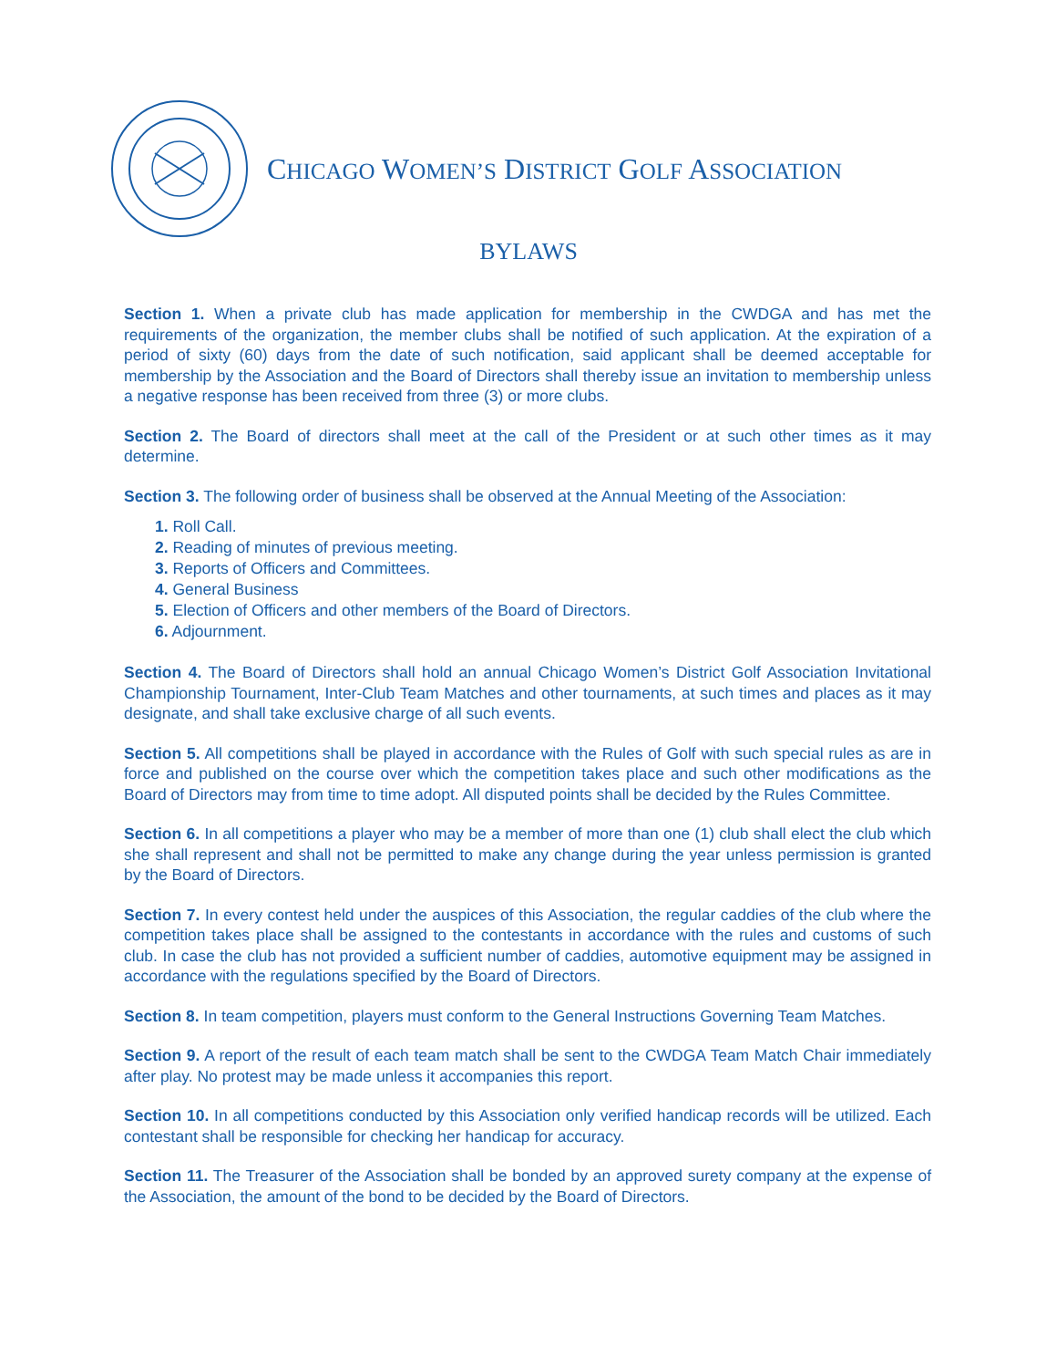CHICAGO WOMEN’S DISTRICT GOLF ASSOCIATION
BYLAWS
Section 1. When a private club has made application for membership in the CWDGA and has met the requirements of the organization, the member clubs shall be notified of such application. At the expiration of a period of sixty (60) days from the date of such notification, said applicant shall be deemed acceptable for membership by the Association and the Board of Directors shall thereby issue an invitation to membership unless a negative response has been received from three (3) or more clubs.
Section 2. The Board of directors shall meet at the call of the President or at such other times as it may determine.
Section 3. The following order of business shall be observed at the Annual Meeting of the Association:
1. Roll Call.
2. Reading of minutes of previous meeting.
3. Reports of Officers and Committees.
4. General Business
5. Election of Officers and other members of the Board of Directors.
6. Adjournment.
Section 4. The Board of Directors shall hold an annual Chicago Women’s District Golf Association Invitational Championship Tournament, Inter-Club Team Matches and other tournaments, at such times and places as it may designate, and shall take exclusive charge of all such events.
Section 5. All competitions shall be played in accordance with the Rules of Golf with such special rules as are in force and published on the course over which the competition takes place and such other modifications as the Board of Directors may from time to time adopt. All disputed points shall be decided by the Rules Committee.
Section 6. In all competitions a player who may be a member of more than one (1) club shall elect the club which she shall represent and shall not be permitted to make any change during the year unless permission is granted by the Board of Directors.
Section 7. In every contest held under the auspices of this Association, the regular caddies of the club where the competition takes place shall be assigned to the contestants in accordance with the rules and customs of such club. In case the club has not provided a sufficient number of caddies, automotive equipment may be assigned in accordance with the regulations specified by the Board of Directors.
Section 8. In team competition, players must conform to the General Instructions Governing Team Matches.
Section 9. A report of the result of each team match shall be sent to the CWDGA Team Match Chair immediately after play. No protest may be made unless it accompanies this report.
Section 10. In all competitions conducted by this Association only verified handicap records will be utilized. Each contestant shall be responsible for checking her handicap for accuracy.
Section 11. The Treasurer of the Association shall be bonded by an approved surety company at the expense of the Association, the amount of the bond to be decided by the Board of Directors.